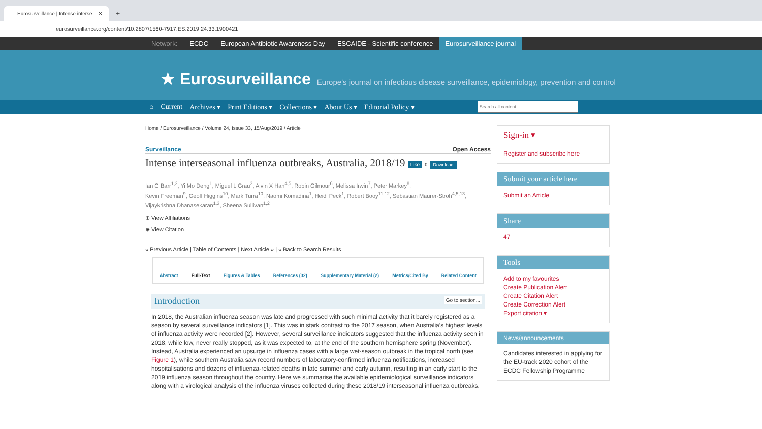Eurosurveillance | Intense interse... ✕
+
eurosurveillance.org/content/10.2807/1560-7917.ES.2019.24.33.1900421
Network: ECDC European Antibiotic Awareness Day ESCAIDE - Scientific conference Eurosurveillance journal
★ Eurosurveillance Europe's journal on infectious disease surveillance, epidemiology, prevention and control
⌂ Current Archives ▾ Print Editions ▾ Collections ▾ About Us ▾ Editorial Policy ▾
Home / Eurosurveillance / Volume 24, Issue 33, 15/Aug/2019 / Article
Surveillance Open Access
Intense interseasonal influenza outbreaks, Australia, 2018/19 Like 0 Download
Ian G Barr<sup>1,2</sup>, Yi Mo Deng<sup>1</sup>, Miguel L Grau<sup>3</sup>, Alvin X Han<sup>4,5</sup>, Robin Gilmour<sup>6</sup>, Melissa Irwin<sup>7</sup>, Peter Markey<sup>8</sup>,
Kevin Freeman<sup>9</sup>, Geoff Higgins<sup>10</sup>, Mark Turra<sup>10</sup>, Naomi Komadina<sup>1</sup>, Heidi Peck<sup>1</sup>, Robert Booy<sup>11,12</sup>, Sebastian Maurer-Stroh<sup>4,5,13</sup>,
Vijaykrishna Dhanasekaran<sup>1,3</sup>, Sheena Sullivan<sup>1,2</sup>
⊕ View Affiliations
⊕ View Citation
« Previous Article | Table of Contents | Next Article » | « Back to Search Results
Abstract Full-Text Figures & Tables References (32) Supplementary Material (2) Metrics/Cited By Related Content
Introduction Go to section...
In 2018, the Australian influenza season was late and progressed with such minimal activity that it barely registered as a season by several surveillance indicators [1]. This was in stark contrast to the 2017 season, when Australia’s highest levels of influenza activity were recorded [2]. However, several surveillance indicators suggested that the influenza activity seen in 2018, while low, never really stopped, as it was expected to, at the end of the southern hemisphere spring (November). Instead, Australia experienced an upsurge in influenza cases with a large wet-season outbreak in the tropical north (see Figure 1), while southern Australia saw record numbers of laboratory-confirmed influenza notifications, increased hospitalisations and dozens of influenza-related deaths in late summer and early autumn, resulting in an early start to the 2019 influenza season throughout the country. Here we summarise the available epidemiological surveillance indicators along with a virological analysis of the influenza viruses collected during these 2018/19 interseasonal influenza outbreaks.
Sign-in ▾
Register and subscribe here
Submit your article here
Submit an Article
Share
47
Tools
Add to my favourites
Create Publication Alert
Create Citation Alert
Create Correction Alert
Export citation ▾
News/announcements
Candidates interested in applying for the EU-track 2020 cohort of the ECDC Fellowship Programme